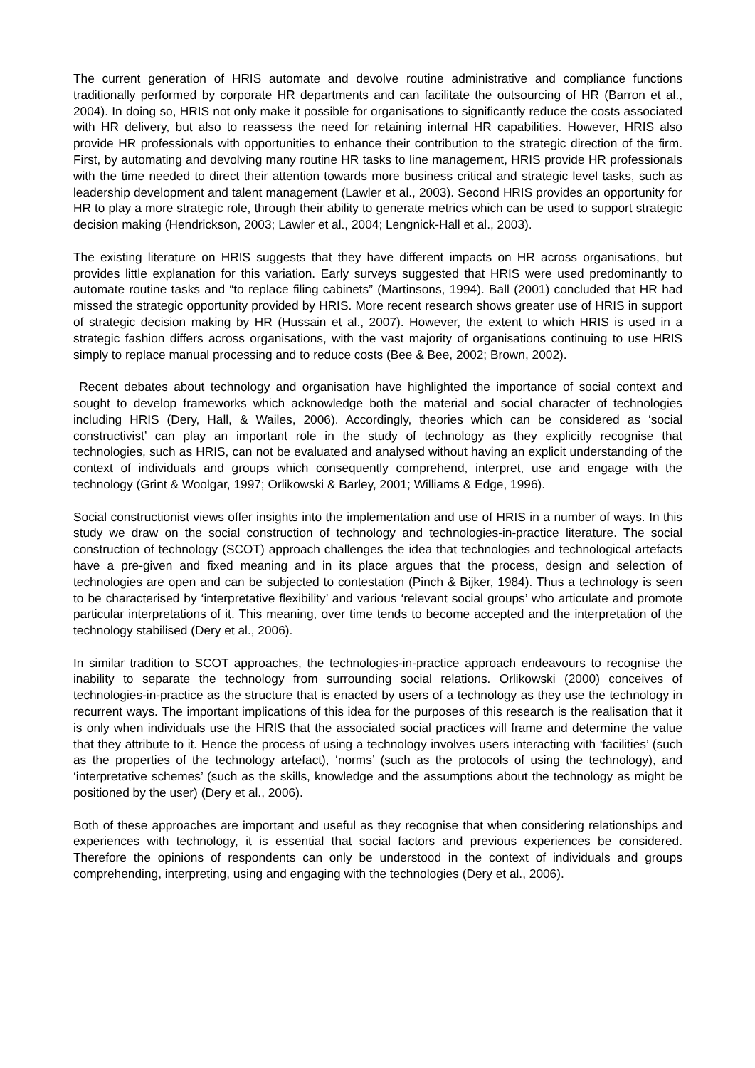The current generation of HRIS automate and devolve routine administrative and compliance functions traditionally performed by corporate HR departments and can facilitate the outsourcing of HR (Barron et al., 2004). In doing so, HRIS not only make it possible for organisations to significantly reduce the costs associated with HR delivery, but also to reassess the need for retaining internal HR capabilities. However, HRIS also provide HR professionals with opportunities to enhance their contribution to the strategic direction of the firm. First, by automating and devolving many routine HR tasks to line management, HRIS provide HR professionals with the time needed to direct their attention towards more business critical and strategic level tasks, such as leadership development and talent management (Lawler et al., 2003). Second HRIS provides an opportunity for HR to play a more strategic role, through their ability to generate metrics which can be used to support strategic decision making (Hendrickson, 2003; Lawler et al., 2004; Lengnick-Hall et al., 2003).
The existing literature on HRIS suggests that they have different impacts on HR across organisations, but provides little explanation for this variation. Early surveys suggested that HRIS were used predominantly to automate routine tasks and “to replace filing cabinets” (Martinsons, 1994). Ball (2001) concluded that HR had missed the strategic opportunity provided by HRIS. More recent research shows greater use of HRIS in support of strategic decision making by HR (Hussain et al., 2007). However, the extent to which HRIS is used in a strategic fashion differs across organisations, with the vast majority of organisations continuing to use HRIS simply to replace manual processing and to reduce costs (Bee & Bee, 2002; Brown, 2002).
Recent debates about technology and organisation have highlighted the importance of social context and sought to develop frameworks which acknowledge both the material and social character of technologies including HRIS (Dery, Hall, & Wailes, 2006). Accordingly, theories which can be considered as ‘social constructivist’ can play an important role in the study of technology as they explicitly recognise that technologies, such as HRIS, can not be evaluated and analysed without having an explicit understanding of the context of individuals and groups which consequently comprehend, interpret, use and engage with the technology (Grint & Woolgar, 1997; Orlikowski & Barley, 2001; Williams & Edge, 1996).
Social constructionist views offer insights into the implementation and use of HRIS in a number of ways. In this study we draw on the social construction of technology and technologies-in-practice literature. The social construction of technology (SCOT) approach challenges the idea that technologies and technological artefacts have a pre-given and fixed meaning and in its place argues that the process, design and selection of technologies are open and can be subjected to contestation (Pinch & Bijker, 1984). Thus a technology is seen to be characterised by ‘interpretative flexibility’ and various ‘relevant social groups’ who articulate and promote particular interpretations of it. This meaning, over time tends to become accepted and the interpretation of the technology stabilised (Dery et al., 2006).
In similar tradition to SCOT approaches, the technologies-in-practice approach endeavours to recognise the inability to separate the technology from surrounding social relations. Orlikowski (2000) conceives of technologies-in-practice as the structure that is enacted by users of a technology as they use the technology in recurrent ways. The important implications of this idea for the purposes of this research is the realisation that it is only when individuals use the HRIS that the associated social practices will frame and determine the value that they attribute to it. Hence the process of using a technology involves users interacting with ‘facilities’ (such as the properties of the technology artefact), ‘norms’ (such as the protocols of using the technology), and ‘interpretative schemes’ (such as the skills, knowledge and the assumptions about the technology as might be positioned by the user) (Dery et al., 2006).
Both of these approaches are important and useful as they recognise that when considering relationships and experiences with technology, it is essential that social factors and previous experiences be considered. Therefore the opinions of respondents can only be understood in the context of individuals and groups comprehending, interpreting, using and engaging with the technologies (Dery et al., 2006).